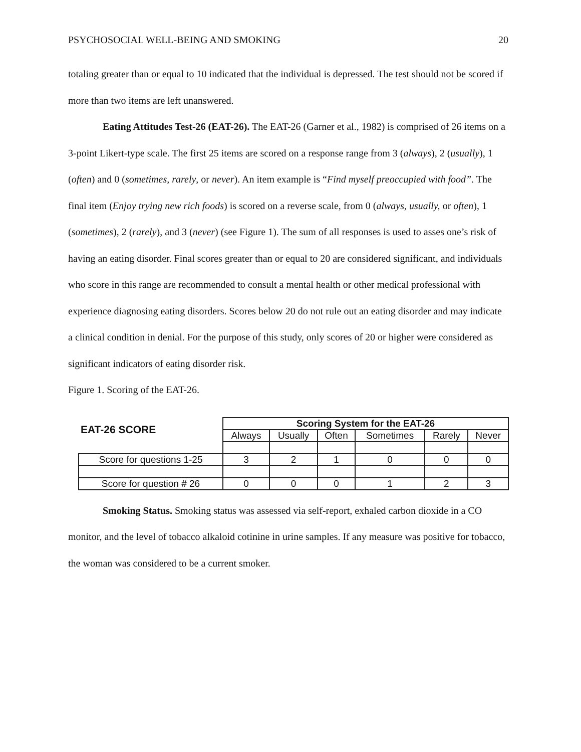PSYCHOSOCIAL WELL-BEING AND SMOKING 20
totaling greater than or equal to 10 indicated that the individual is depressed. The test should not be scored if more than two items are left unanswered.
Eating Attitudes Test-26 (EAT-26). The EAT-26 (Garner et al., 1982) is comprised of 26 items on a 3-point Likert-type scale. The first 25 items are scored on a response range from 3 (always), 2 (usually), 1 (often) and 0 (sometimes, rarely, or never). An item example is “Find myself preoccupied with food”. The final item (Enjoy trying new rich foods) is scored on a reverse scale, from 0 (always, usually, or often), 1 (sometimes), 2 (rarely), and 3 (never) (see Figure 1). The sum of all responses is used to asses one’s risk of having an eating disorder. Final scores greater than or equal to 20 are considered significant, and individuals who score in this range are recommended to consult a mental health or other medical professional with experience diagnosing eating disorders. Scores below 20 do not rule out an eating disorder and may indicate a clinical condition in denial. For the purpose of this study, only scores of 20 or higher were considered as significant indicators of eating disorder risk.
Figure 1. Scoring of the EAT-26.
| EAT-26 SCORE | Scoring System for the EAT-26 | | | | | |
| | Always | Usually | Often | Sometimes | Rarely | Never |
| Score for questions 1-25 | 3 | 2 | 1 | 0 | 0 | 0 |
| Score for question # 26 | 0 | 0 | 0 | 1 | 2 | 3 |
Smoking Status. Smoking status was assessed via self-report, exhaled carbon dioxide in a CO monitor, and the level of tobacco alkaloid cotinine in urine samples. If any measure was positive for tobacco, the woman was considered to be a current smoker.